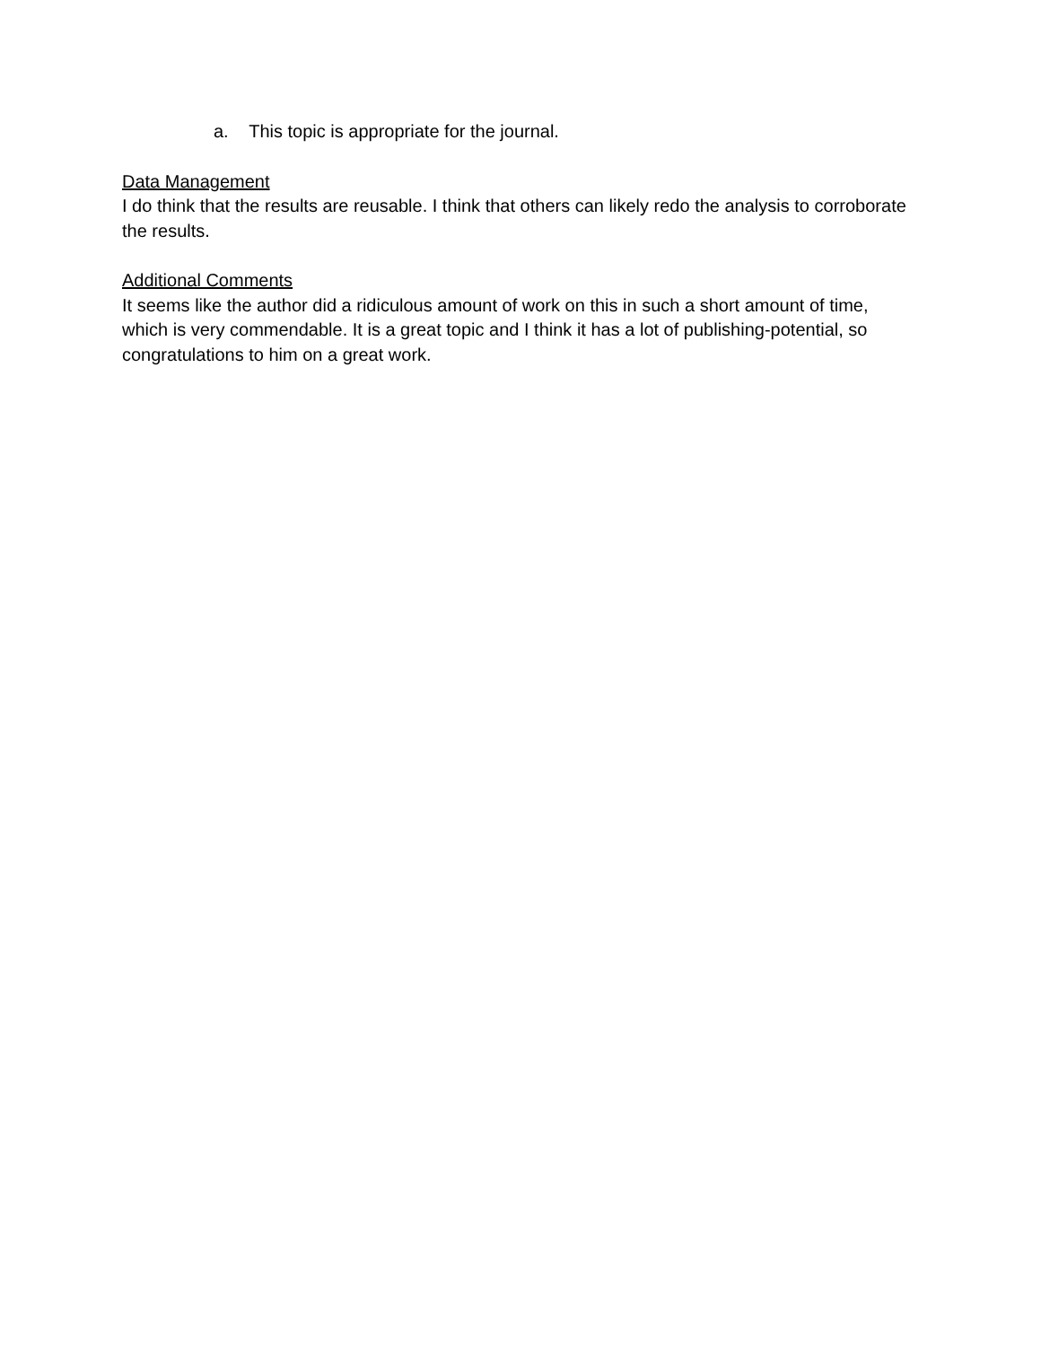a. This topic is appropriate for the journal.
Data Management
I do think that the results are reusable. I think that others can likely redo the analysis to corroborate the results.
Additional Comments
It seems like the author did a ridiculous amount of work on this in such a short amount of time, which is very commendable. It is a great topic and I think it has a lot of publishing-potential, so congratulations to him on a great work.